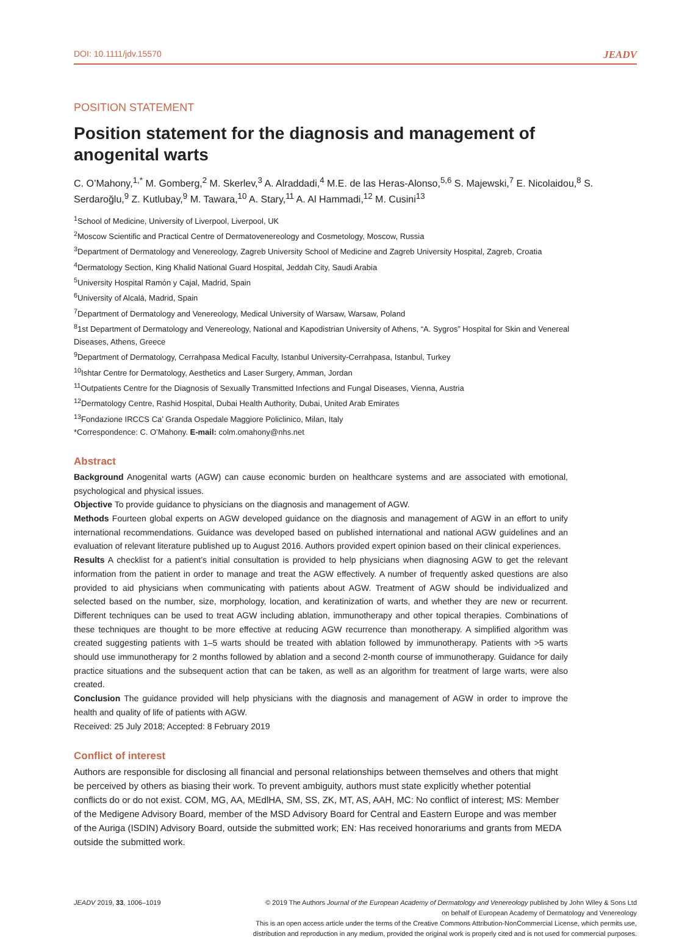DOI: 10.1111/jdv.15570 JEADV
POSITION STATEMENT
Position statement for the diagnosis and management of anogenital warts
C. O’Mahony,<sup>1,*</sup> M. Gomberg,<sup>2</sup> M. Skerlev,<sup>3</sup> A. Alraddadi,<sup>4</sup> M.E. de las Heras-Alonso,<sup>5,6</sup> S. Majewski,<sup>7</sup> E. Nicolaidou,<sup>8</sup> S. Serdaroğlu,<sup>9</sup> Z. Kutlubay,<sup>9</sup> M. Tawara,<sup>10</sup> A. Stary,<sup>11</sup> A. Al Hammadi,<sup>12</sup> M. Cusini<sup>13</sup>
<sup>1</sup> School of Medicine, University of Liverpool, Liverpool, UK
<sup>2</sup> Moscow Scientific and Practical Centre of Dermatovenereology and Cosmetology, Moscow, Russia
<sup>3</sup> Department of Dermatology and Venereology, Zagreb University School of Medicine and Zagreb University Hospital, Zagreb, Croatia
<sup>4</sup> Dermatology Section, King Khalid National Guard Hospital, Jeddah City, Saudi Arabia
<sup>5</sup> University Hospital Ramón y Cajal, Madrid, Spain
<sup>6</sup> University of Alcalá, Madrid, Spain
<sup>7</sup> Department of Dermatology and Venereology, Medical University of Warsaw, Warsaw, Poland
<sup>8</sup> 1st Department of Dermatology and Venereology, National and Kapodistrian University of Athens, “A. Sygros” Hospital for Skin and Venereal Diseases, Athens, Greece
<sup>9</sup> Department of Dermatology, Cerrahpasa Medical Faculty, Istanbul University-Cerrahpasa, Istanbul, Turkey
<sup>10</sup> Ishtar Centre for Dermatology, Aesthetics and Laser Surgery, Amman, Jordan
<sup>11</sup> Outpatients Centre for the Diagnosis of Sexually Transmitted Infections and Fungal Diseases, Vienna, Austria
<sup>12</sup> Dermatology Centre, Rashid Hospital, Dubai Health Authority, Dubai, United Arab Emirates
<sup>13</sup> Fondazione IRCCS Ca’ Granda Ospedale Maggiore Policlinico, Milan, Italy
*Correspondence: C. O’Mahony. E-mail: colm.omahony@nhs.net
Abstract
Background Anogenital warts (AGW) can cause economic burden on healthcare systems and are associated with emotional, psychological and physical issues.
Objective To provide guidance to physicians on the diagnosis and management of AGW.
Methods Fourteen global experts on AGW developed guidance on the diagnosis and management of AGW in an effort to unify international recommendations. Guidance was developed based on published international and national AGW guidelines and an evaluation of relevant literature published up to August 2016. Authors provided expert opinion based on their clinical experiences.
Results A checklist for a patient’s initial consultation is provided to help physicians when diagnosing AGW to get the relevant information from the patient in order to manage and treat the AGW effectively. A number of frequently asked questions are also provided to aid physicians when communicating with patients about AGW. Treatment of AGW should be individualized and selected based on the number, size, morphology, location, and keratinization of warts, and whether they are new or recurrent. Different techniques can be used to treat AGW including ablation, immunotherapy and other topical therapies. Combinations of these techniques are thought to be more effective at reducing AGW recurrence than monotherapy. A simplified algorithm was created suggesting patients with 1–5 warts should be treated with ablation followed by immunotherapy. Patients with >5 warts should use immunotherapy for 2 months followed by ablation and a second 2-month course of immunotherapy. Guidance for daily practice situations and the subsequent action that can be taken, as well as an algorithm for treatment of large warts, were also created.
Conclusion The guidance provided will help physicians with the diagnosis and management of AGW in order to improve the health and quality of life of patients with AGW.
Received: 25 July 2018; Accepted: 8 February 2019
Conflict of interest
Authors are responsible for disclosing all financial and personal relationships between themselves and others that might be perceived by others as biasing their work. To prevent ambiguity, authors must state explicitly whether potential conflicts do or do not exist. COM, MG, AA, MEdlHA, SM, SS, ZK, MT, AS, AAH, MC: No conflict of interest; MS: Member of the Medigene Advisory Board, member of the MSD Advisory Board for Central and Eastern Europe and was member of the Auriga (ISDIN) Advisory Board, outside the submitted work; EN: Has received honorariums and grants from MEDA outside the submitted work.
JEADV 2019, 33, 1006–1019 © 2019 The Authors Journal of the European Academy of Dermatology and Venereology published by John Wiley & Sons Ltd
on behalf of European Academy of Dermatology and Venereology
This is an open access article under the terms of the Creative Commons Attribution-NonCommercial License, which permits use,
distribution and reproduction in any medium, provided the original work is properly cited and is not used for commercial purposes.